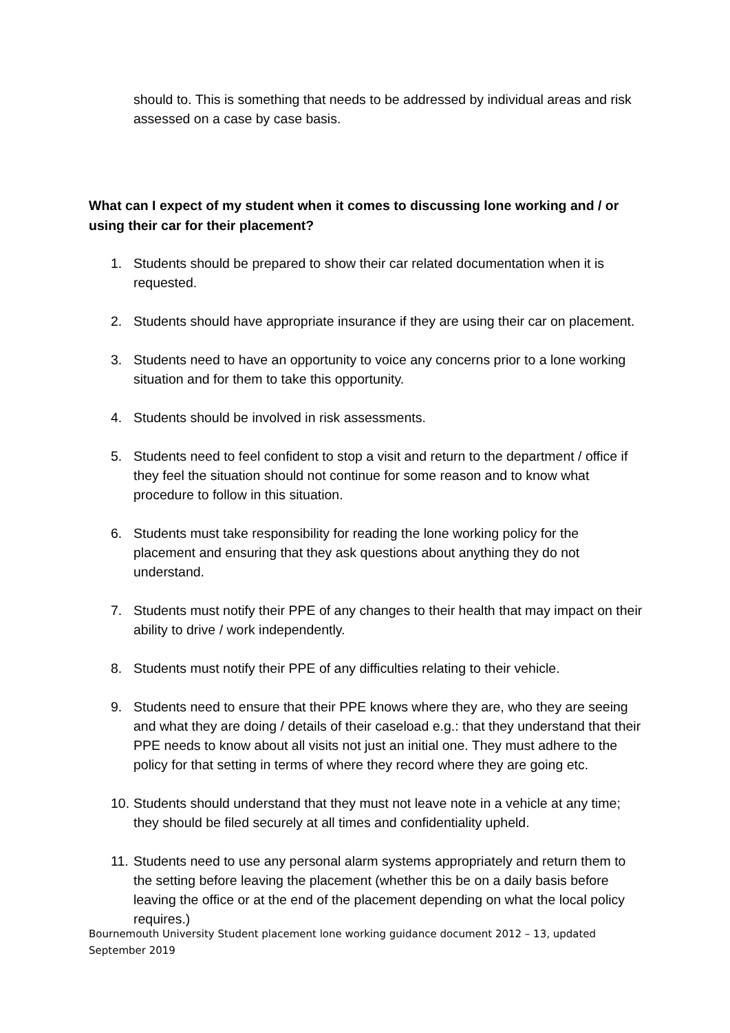should to. This is something that needs to be addressed by individual areas and risk assessed on a case by case basis.
What can I expect of my student when it comes to discussing lone working and / or using their car for their placement?
1. Students should be prepared to show their car related documentation when it is requested.
2. Students should have appropriate insurance if they are using their car on placement.
3. Students need to have an opportunity to voice any concerns prior to a lone working situation and for them to take this opportunity.
4. Students should be involved in risk assessments.
5. Students need to feel confident to stop a visit and return to the department / office if they feel the situation should not continue for some reason and to know what procedure to follow in this situation.
6. Students must take responsibility for reading the lone working policy for the placement and ensuring that they ask questions about anything they do not understand.
7. Students must notify their PPE of any changes to their health that may impact on their ability to drive / work independently.
8. Students must notify their PPE of any difficulties relating to their vehicle.
9. Students need to ensure that their PPE knows where they are, who they are seeing and what they are doing / details of their caseload e.g.: that they understand that their PPE needs to know about all visits not just an initial one. They must adhere to the policy for that setting in terms of where they record where they are going etc.
10. Students should understand that they must not leave note in a vehicle at any time; they should be filed securely at all times and confidentiality upheld.
11. Students need to use any personal alarm systems appropriately and return them to the setting before leaving the placement (whether this be on a daily basis before leaving the office or at the end of the placement depending on what the local policy requires.)
Bournemouth University Student placement lone working guidance document 2012 – 13, updated September 2019